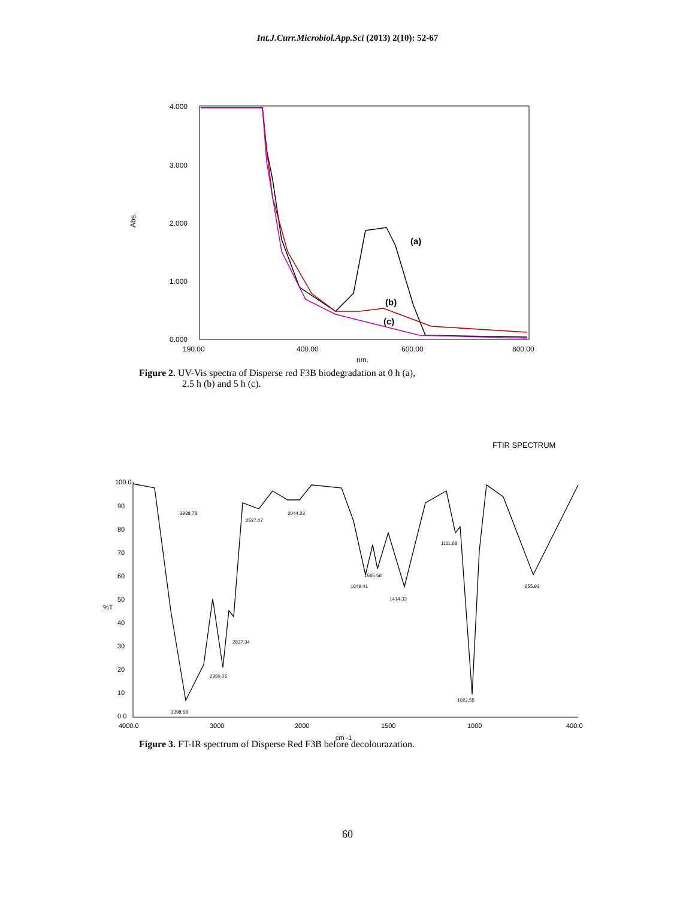Int.J.Curr.Microbiol.App.Sci (2013) 2(10): 52-67
Abs.
4.000
3.000
2.000
1.000
0.000
190.00
400.00
600.00
800.00
nm.
(a)
(b)
(c)
Figure 2. UV-Vis spectra of Disperse red F3B biodegradation at 0 h (a),
2.5 h (b) and 5 h (c).
FTIR SPECTRUM
100.0
90
80
70
60
50
%T
40
30
20
10
0.0
4000.0
3000
2000
1500
1000
400.0
cm -1
3938.78
2527.07
2044.23
1111.68
1649.41
1565.56
1414.33
655.93
2837.34
2950.05
1023.55
3398.58
Figure 3. FT-IR spectrum of Disperse Red F3B before decolourazation.
60